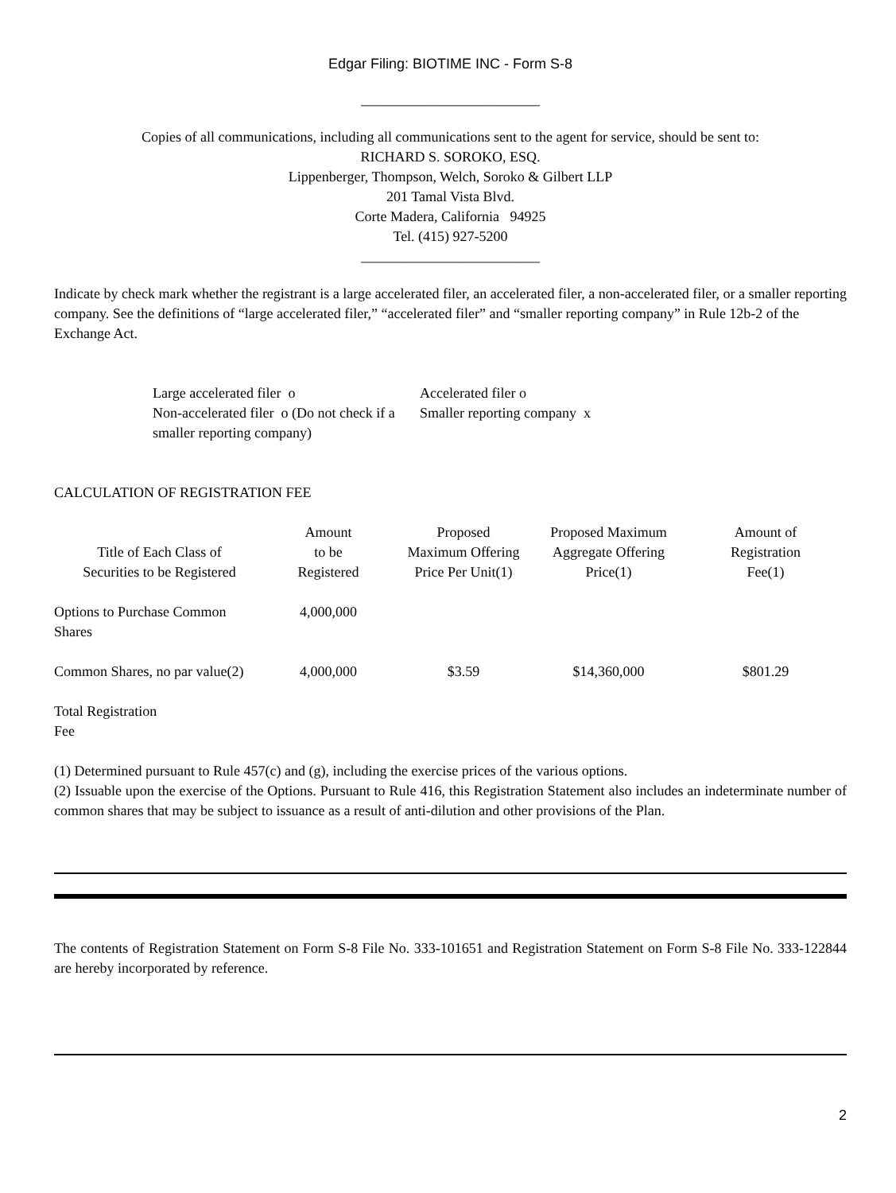Edgar Filing: BIOTIME INC - Form S-8
_________________________
Copies of all communications, including all communications sent to the agent for service, should be sent to:
RICHARD S. SOROKO, ESQ.
Lippenberger, Thompson, Welch, Soroko & Gilbert LLP
201 Tamal Vista Blvd.
Corte Madera, California 94925
Tel. (415) 927-5200
_________________________
Indicate by check mark whether the registrant is a large accelerated filer, an accelerated filer, a non-accelerated filer, or a smaller reporting company. See the definitions of “large accelerated filer,” “accelerated filer” and “smaller reporting company” in Rule 12b-2 of the Exchange Act.
| Large accelerated filer o | Accelerated filer o |
| Non-accelerated filer o (Do not check if a smaller reporting company) | Smaller reporting company x |
CALCULATION OF REGISTRATION FEE
| Title of Each Class of Securities to be Registered | Amount to be Registered | Proposed Maximum Offering Price Per Unit(1) | Proposed Maximum Aggregate Offering Price(1) | Amount of Registration Fee(1) |
| --- | --- | --- | --- | --- |
| Options to Purchase Common Shares | 4,000,000 | | | |
| Common Shares, no par value(2) | 4,000,000 | $3.59 | $14,360,000 | $801.29 |
| Total Registration Fee | | | | |
(1) Determined pursuant to Rule 457(c) and (g), including the exercise prices of the various options.
(2) Issuable upon the exercise of the Options. Pursuant to Rule 416, this Registration Statement also includes an indeterminate number of common shares that may be subject to issuance as a result of anti-dilution and other provisions of the Plan.
The contents of Registration Statement on Form S-8 File No. 333-101651 and Registration Statement on Form S-8 File No. 333-122844 are hereby incorporated by reference.
2